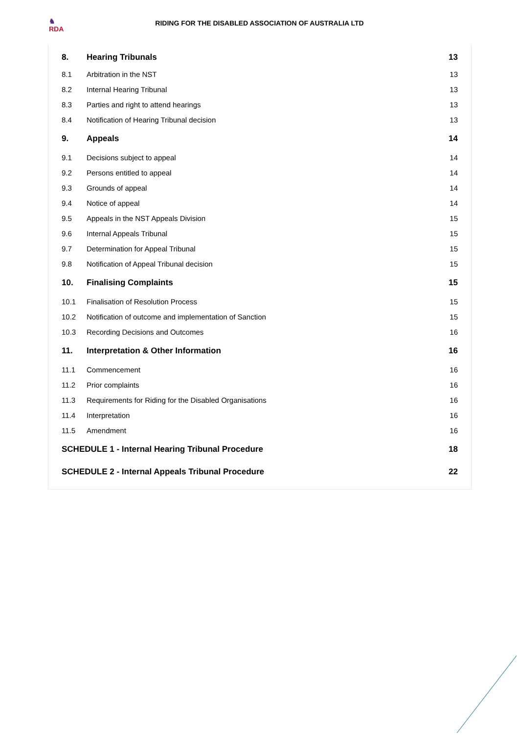♞
RDA
RIDING FOR THE DISABLED ASSOCIATION OF AUSTRALIA LTD
| 8. | Hearing Tribunals | 13 |
| 8.1 | Arbitration in the NST | 13 |
| 8.2 | Internal Hearing Tribunal | 13 |
| 8.3 | Parties and right to attend hearings | 13 |
| 8.4 | Notification of Hearing Tribunal decision | 13 |
| 9. | Appeals | 14 |
| 9.1 | Decisions subject to appeal | 14 |
| 9.2 | Persons entitled to appeal | 14 |
| 9.3 | Grounds of appeal | 14 |
| 9.4 | Notice of appeal | 14 |
| 9.5 | Appeals in the NST Appeals Division | 15 |
| 9.6 | Internal Appeals Tribunal | 15 |
| 9.7 | Determination for Appeal Tribunal | 15 |
| 9.8 | Notification of Appeal Tribunal decision | 15 |
| 10. | Finalising Complaints | 15 |
| 10.1 | Finalisation of Resolution Process | 15 |
| 10.2 | Notification of outcome and implementation of Sanction | 15 |
| 10.3 | Recording Decisions and Outcomes | 16 |
| 11. | Interpretation & Other Information | 16 |
| 11.1 | Commencement | 16 |
| 11.2 | Prior complaints | 16 |
| 11.3 | Requirements for Riding for the Disabled Organisations | 16 |
| 11.4 | Interpretation | 16 |
| 11.5 | Amendment | 16 |
| SCHEDULE 1 - Internal Hearing Tribunal Procedure | | 18 |
| SCHEDULE 2 - Internal Appeals Tribunal Procedure | | 22 |